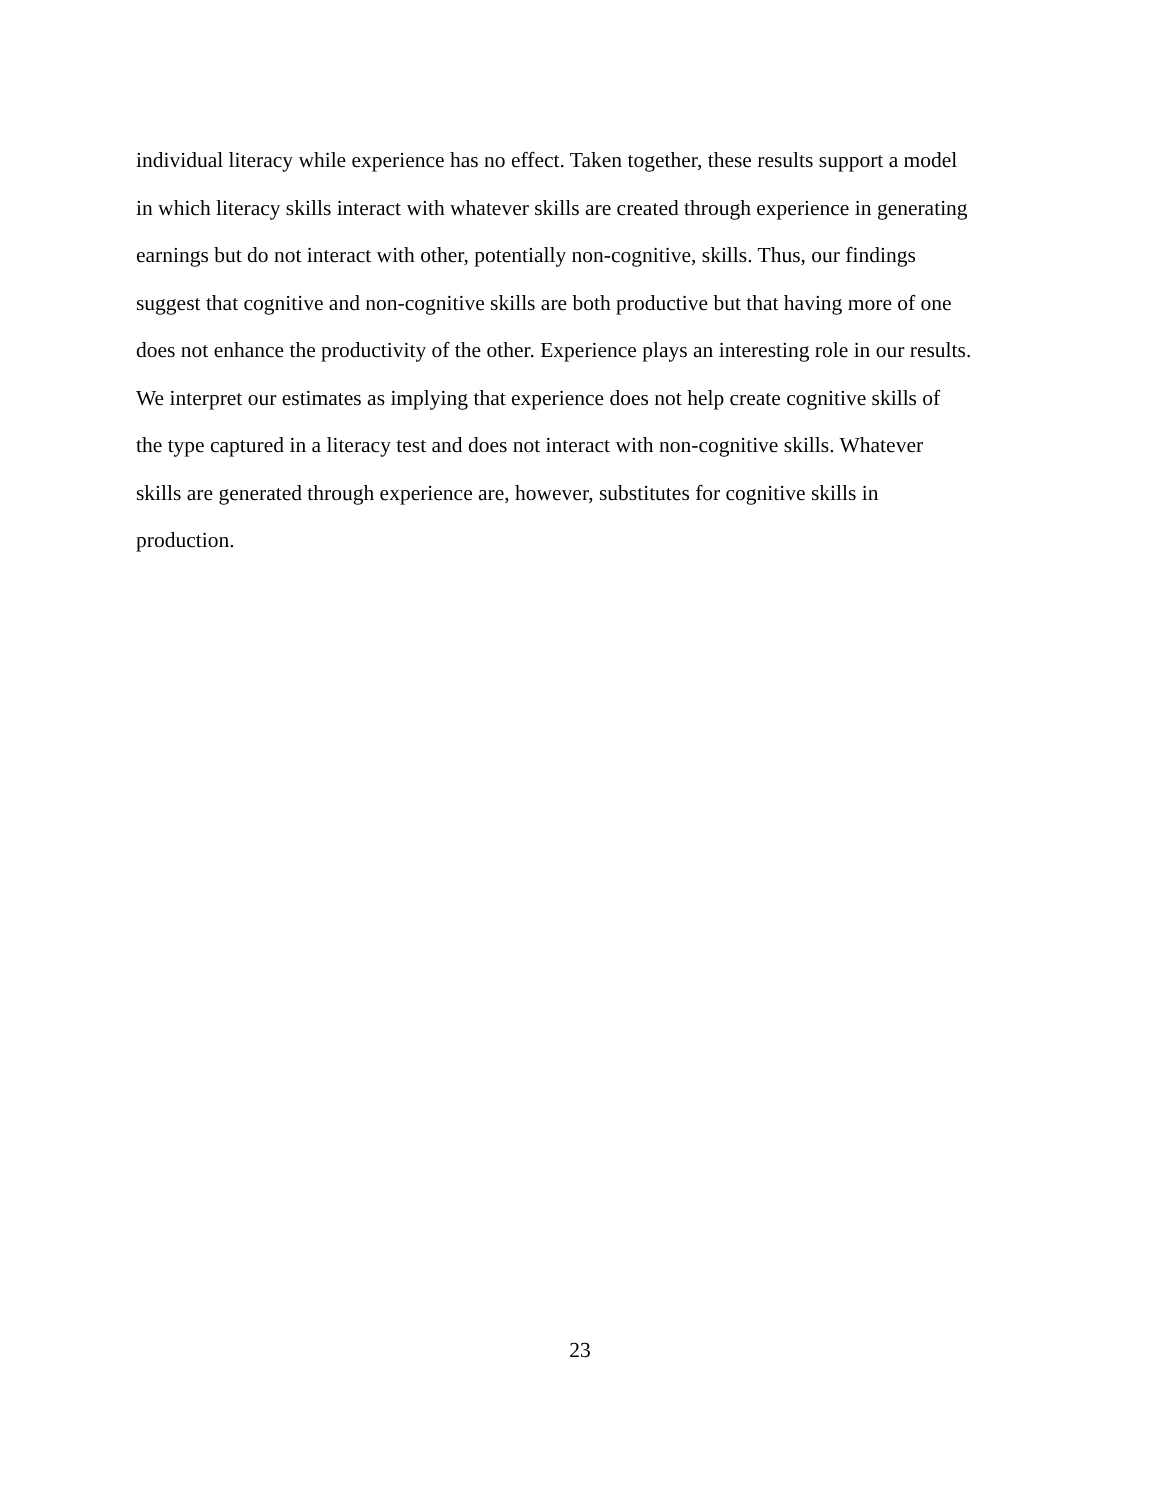individual literacy while experience has no effect. Taken together, these results support a model
in which literacy skills interact with whatever skills are created through experience in generating
earnings but do not interact with other, potentially non-cognitive, skills. Thus, our findings
suggest that cognitive and non-cognitive skills are both productive but that having more of one
does not enhance the productivity of the other. Experience plays an interesting role in our results.
We interpret our estimates as implying that experience does not help create cognitive skills of
the type captured in a literacy test and does not interact with non-cognitive skills. Whatever
skills are generated through experience are, however, substitutes for cognitive skills in
production.
23